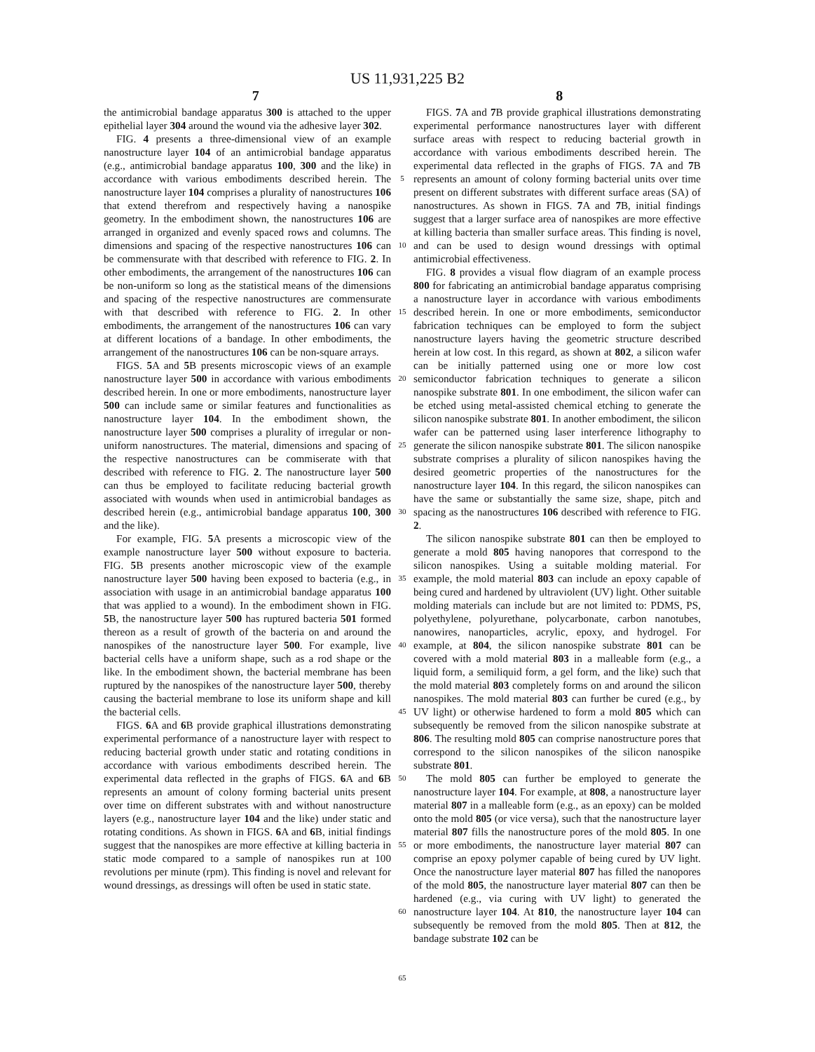US 11,931,225 B2
7 8
the antimicrobial bandage apparatus 300 is attached to the upper epithelial layer 304 around the wound via the adhesive layer 302.
FIG. 4 presents a three-dimensional view of an example nanostructure layer 104 of an antimicrobial bandage apparatus (e.g., antimicrobial bandage apparatus 100, 300 and the like) in accordance with various embodiments described herein. The nanostructure layer 104 comprises a plurality of nanostructures 106 that extend therefrom and respectively having a nanospike geometry. In the embodiment shown, the nanostructures 106 are arranged in organized and evenly spaced rows and columns. The dimensions and spacing of the respective nanostructures 106 can be commensurate with that described with reference to FIG. 2. In other embodiments, the arrangement of the nanostructures 106 can be non-uniform so long as the statistical means of the dimensions and spacing of the respective nanostructures are commensurate with that described with reference to FIG. 2. In other embodiments, the arrangement of the nanostructures 106 can vary at different locations of a bandage. In other embodiments, the arrangement of the nanostructures 106 can be non-square arrays.
FIGS. 5 A and 5 B presents microscopic views of an example nanostructure layer 500 in accordance with various embodiments described herein. In one or more embodiments, nanostructure layer 500 can include same or similar features and functionalities as nanostructure layer 104. In the embodiment shown, the nanostructure layer 500 comprises a plurality of irregular or non-uniform nanostructures. The material, dimensions and spacing of the respective nanostructures can be commiserate with that described with reference to FIG. 2. The nanostructure layer 500 can thus be employed to facilitate reducing bacterial growth associated with wounds when used in antimicrobial bandages as described herein (e.g., antimicrobial bandage apparatus 100, 300 and the like).
For example, FIG. 5 A presents a microscopic view of the example nanostructure layer 500 without exposure to bacteria. FIG. 5 B presents another microscopic view of the example nanostructure layer 500 having been exposed to bacteria (e.g., in association with usage in an antimicrobial bandage apparatus 100 that was applied to a wound). In the embodiment shown in FIG. 5 B, the nanostructure layer 500 has ruptured bacteria 501 formed thereon as a result of growth of the bacteria on and around the nanospikes of the nanostructure layer 500. For example, live bacterial cells have a uniform shape, such as a rod shape or the like. In the embodiment shown, the bacterial membrane has been ruptured by the nanospikes of the nanostructure layer 500, thereby causing the bacterial membrane to lose its uniform shape and kill the bacterial cells.
FIGS. 6 A and 6 B provide graphical illustrations demonstrating experimental performance of a nanostructure layer with respect to reducing bacterial growth under static and rotating conditions in accordance with various embodiments described herein. The experimental data reflected in the graphs of FIGS. 6 A and 6 B represents an amount of colony forming bacterial units present over time on different substrates with and without nanostructure layers (e.g., nanostructure layer 104 and the like) under static and rotating conditions. As shown in FIGS. 6 A and 6 B, initial findings suggest that the nanospikes are more effective at killing bacteria in static mode compared to a sample of nanospikes run at 100 revolutions per minute (rpm). This finding is novel and relevant for wound dressings, as dressings will often be used in static state.
5
10
15
20
25
30
35
40
45
50
55
60
65
FIGS. 7 A and 7 B provide graphical illustrations demonstrating experimental performance nanostructures layer with different surface areas with respect to reducing bacterial growth in accordance with various embodiments described herein. The experimental data reflected in the graphs of FIGS. 7 A and 7 B represents an amount of colony forming bacterial units over time present on different substrates with different surface areas (SA) of nanostructures. As shown in FIGS. 7 A and 7 B, initial findings suggest that a larger surface area of nanospikes are more effective at killing bacteria than smaller surface areas. This finding is novel, and can be used to design wound dressings with optimal antimicrobial effectiveness.
FIG. 8 provides a visual flow diagram of an example process 800 for fabricating an antimicrobial bandage apparatus comprising a nanostructure layer in accordance with various embodiments described herein. In one or more embodiments, semiconductor fabrication techniques can be employed to form the subject nanostructure layers having the geometric structure described herein at low cost. In this regard, as shown at 802, a silicon wafer can be initially patterned using one or more low cost semiconductor fabrication techniques to generate a silicon nanospike substrate 801. In one embodiment, the silicon wafer can be etched using metal-assisted chemical etching to generate the silicon nanospike substrate 801. In another embodiment, the silicon wafer can be patterned using laser interference lithography to generate the silicon nanospike substrate 801. The silicon nanospike substrate comprises a plurality of silicon nanospikes having the desired geometric properties of the nanostructures for the nanostructure layer 104. In this regard, the silicon nanospikes can have the same or substantially the same size, shape, pitch and spacing as the nanostructures 106 described with reference to FIG. 2.
The silicon nanospike substrate 801 can then be employed to generate a mold 805 having nanopores that correspond to the silicon nanospikes. Using a suitable molding material. For example, the mold material 803 can include an epoxy capable of being cured and hardened by ultraviolent (UV) light. Other suitable molding materials can include but are not limited to: PDMS, PS, polyethylene, polyurethane, polycarbonate, carbon nanotubes, nanowires, nanoparticles, acrylic, epoxy, and hydrogel. For example, at 804, the silicon nanospike substrate 801 can be covered with a mold material 803 in a malleable form (e.g., a liquid form, a semiliquid form, a gel form, and the like) such that the mold material 803 completely forms on and around the silicon nanospikes. The mold material 803 can further be cured (e.g., by UV light) or otherwise hardened to form a mold 805 which can subsequently be removed from the silicon nanospike substrate at 806. The resulting mold 805 can comprise nanostructure pores that correspond to the silicon nanospikes of the silicon nanospike substrate 801.
The mold 805 can further be employed to generate the nanostructure layer 104. For example, at 808, a nanostructure layer material 807 in a malleable form (e.g., as an epoxy) can be molded onto the mold 805 (or vice versa), such that the nanostructure layer material 807 fills the nanostructure pores of the mold 805. In one or more embodiments, the nanostructure layer material 807 can comprise an epoxy polymer capable of being cured by UV light. Once the nanostructure layer material 807 has filled the nanopores of the mold 805, the nanostructure layer material 807 can then be hardened (e.g., via curing with UV light) to generated the nanostructure layer 104. At 810, the nanostructure layer 104 can subsequently be removed from the mold 805. Then at 812, the bandage substrate 102 can be